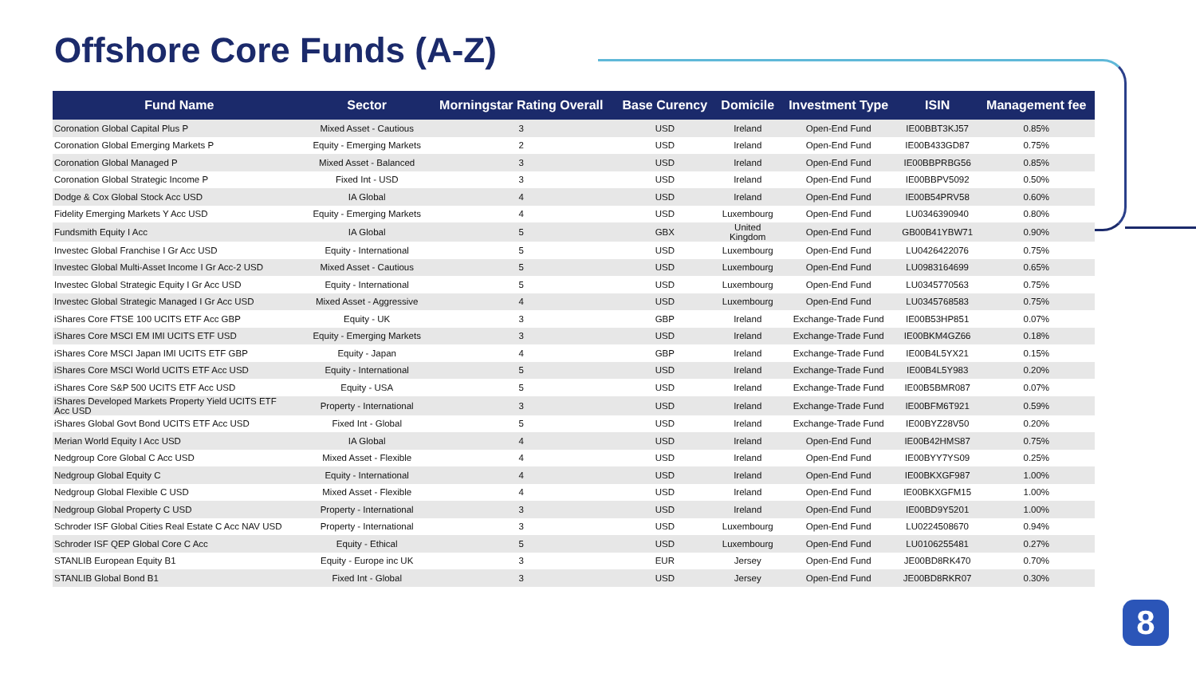Offshore Core Funds (A-Z)
| Fund Name | Sector | Morningstar Rating Overall | Base Curency | Domicile | Investment Type | ISIN | Management fee |
| --- | --- | --- | --- | --- | --- | --- | --- |
| Coronation Global Capital Plus P | Mixed Asset - Cautious | 3 | USD | Ireland | Open-End Fund | IE00BBT3KJ57 | 0.85% |
| Coronation Global Emerging Markets P | Equity - Emerging Markets | 2 | USD | Ireland | Open-End Fund | IE00B433GD87 | 0.75% |
| Coronation Global Managed P | Mixed Asset - Balanced | 3 | USD | Ireland | Open-End Fund | IE00BBPRBG56 | 0.85% |
| Coronation Global Strategic Income P | Fixed Int - USD | 3 | USD | Ireland | Open-End Fund | IE00BBPV5092 | 0.50% |
| Dodge & Cox Global Stock Acc USD | IA Global | 4 | USD | Ireland | Open-End Fund | IE00B54PRV58 | 0.60% |
| Fidelity Emerging Markets Y Acc USD | Equity - Emerging Markets | 4 | USD | Luxembourg | Open-End Fund | LU0346390940 | 0.80% |
| Fundsmith Equity I Acc | IA Global | 5 | GBX | United Kingdom | Open-End Fund | GB00B41YBW71 | 0.90% |
| Investec Global Franchise I Gr Acc USD | Equity - International | 5 | USD | Luxembourg | Open-End Fund | LU0426422076 | 0.75% |
| Investec Global Multi-Asset Income I Gr Acc-2 USD | Mixed Asset - Cautious | 5 | USD | Luxembourg | Open-End Fund | LU0983164699 | 0.65% |
| Investec Global Strategic Equity I Gr Acc USD | Equity - International | 5 | USD | Luxembourg | Open-End Fund | LU0345770563 | 0.75% |
| Investec Global Strategic Managed I Gr Acc USD | Mixed Asset - Aggressive | 4 | USD | Luxembourg | Open-End Fund | LU0345768583 | 0.75% |
| iShares Core FTSE 100 UCITS ETF Acc GBP | Equity - UK | 3 | GBP | Ireland | Exchange-Trade Fund | IE00B53HP851 | 0.07% |
| iShares Core MSCI EM IMI UCITS ETF USD | Equity - Emerging Markets | 3 | USD | Ireland | Exchange-Trade Fund | IE00BKM4GZ66 | 0.18% |
| iShares Core MSCI Japan IMI UCITS ETF GBP | Equity - Japan | 4 | GBP | Ireland | Exchange-Trade Fund | IE00B4L5YX21 | 0.15% |
| iShares Core MSCI World UCITS ETF Acc USD | Equity - International | 5 | USD | Ireland | Exchange-Trade Fund | IE00B4L5Y983 | 0.20% |
| iShares Core S&P 500 UCITS ETF Acc USD | Equity - USA | 5 | USD | Ireland | Exchange-Trade Fund | IE00B5BMR087 | 0.07% |
| iShares Developed Markets Property Yield UCITS ETF Acc USD | Property - International | 3 | USD | Ireland | Exchange-Trade Fund | IE00BFM6T921 | 0.59% |
| iShares Global Govt Bond UCITS ETF Acc USD | Fixed Int - Global | 5 | USD | Ireland | Exchange-Trade Fund | IE00BYZ28V50 | 0.20% |
| Merian World Equity I Acc USD | IA Global | 4 | USD | Ireland | Open-End Fund | IE00B42HMS87 | 0.75% |
| Nedgroup Core Global C Acc USD | Mixed Asset - Flexible | 4 | USD | Ireland | Open-End Fund | IE00BYY7YS09 | 0.25% |
| Nedgroup Global Equity C | Equity - International | 4 | USD | Ireland | Open-End Fund | IE00BKXGF987 | 1.00% |
| Nedgroup Global Flexible C USD | Mixed Asset - Flexible | 4 | USD | Ireland | Open-End Fund | IE00BKXGFM15 | 1.00% |
| Nedgroup Global Property C USD | Property - International | 3 | USD | Ireland | Open-End Fund | IE00BD9Y5201 | 1.00% |
| Schroder ISF Global Cities Real Estate C Acc NAV USD | Property - International | 3 | USD | Luxembourg | Open-End Fund | LU0224508670 | 0.94% |
| Schroder ISF QEP Global Core C Acc | Equity - Ethical | 5 | USD | Luxembourg | Open-End Fund | LU0106255481 | 0.27% |
| STANLIB European Equity B1 | Equity - Europe inc UK | 3 | EUR | Jersey | Open-End Fund | JE00BD8RK470 | 0.70% |
| STANLIB Global Bond B1 | Fixed Int - Global | 3 | USD | Jersey | Open-End Fund | JE00BD8RKR07 | 0.30% |
8